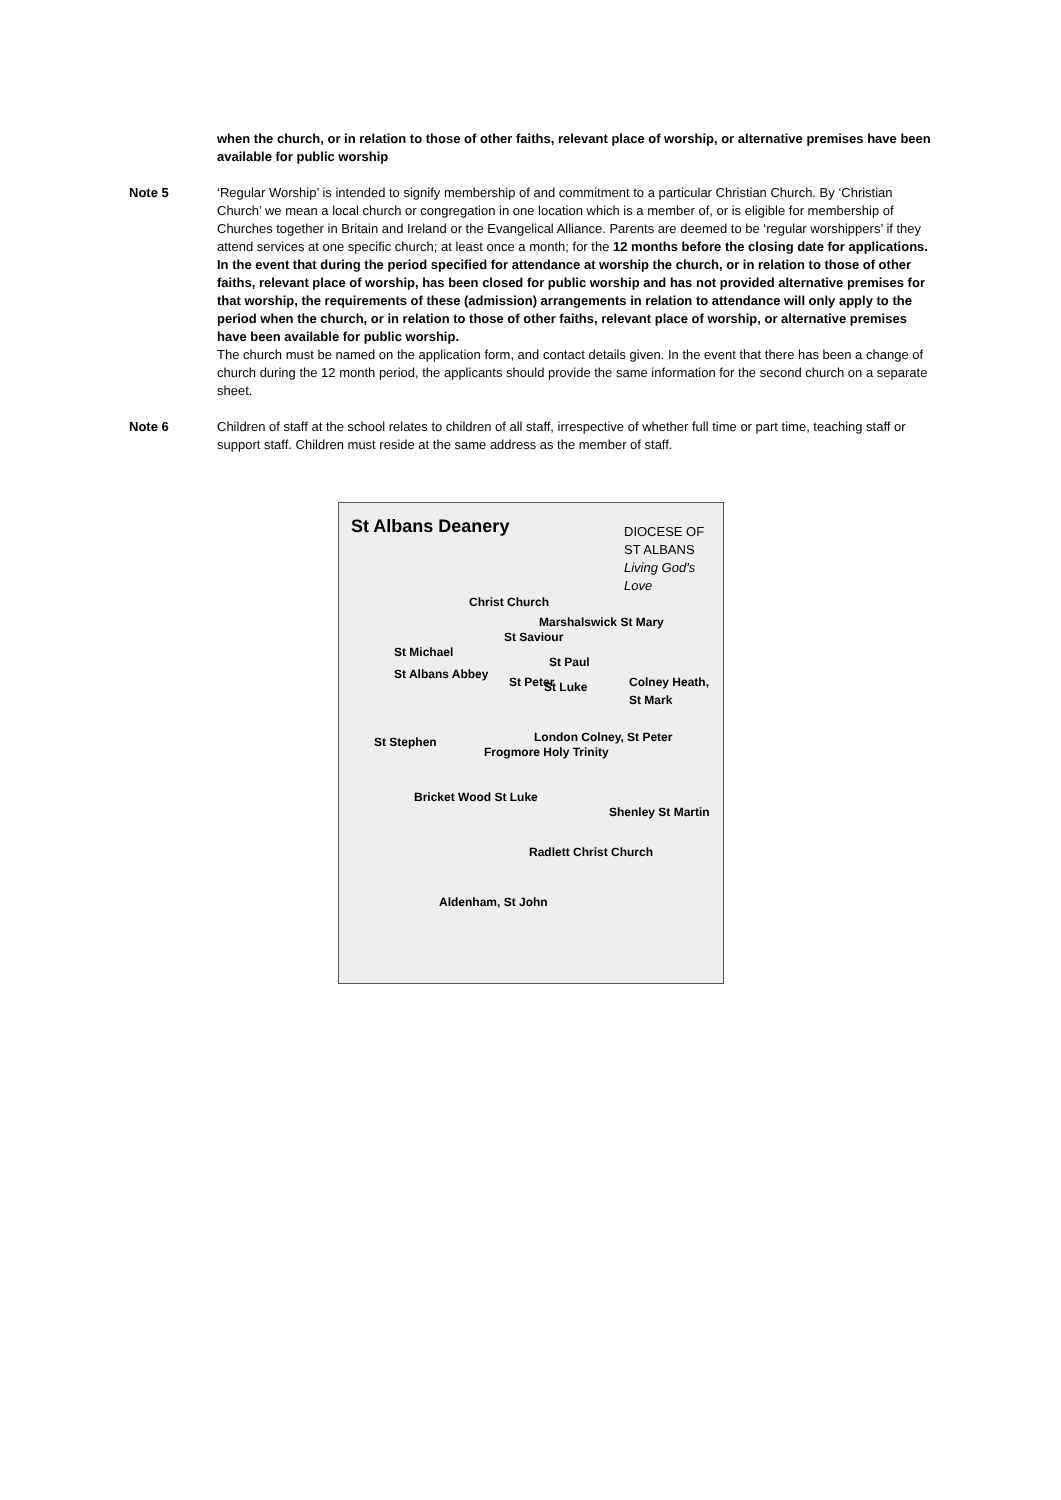when the church, or in relation to those of other faiths, relevant place of worship, or alternative premises have been available for public worship
Note 5 ‘Regular Worship’ is intended to signify membership of and commitment to a particular Christian Church. By ‘Christian Church’ we mean a local church or congregation in one location which is a member of, or is eligible for membership of Churches together in Britain and Ireland or the Evangelical Alliance. Parents are deemed to be ‘regular worshippers’ if they attend services at one specific church; at least once a month; for the 12 months before the closing date for applications.
In the event that during the period specified for attendance at worship the church, or in relation to those of other faiths, relevant place of worship, has been closed for public worship and has not provided alternative premises for that worship, the requirements of these (admission) arrangements in relation to attendance will only apply to the period when the church, or in relation to those of other faiths, relevant place of worship, or alternative premises have been available for public worship.
The church must be named on the application form, and contact details given. In the event that there has been a change of church during the 12 month period, the applicants should provide the same information for the second church on a separate sheet.
Note 6 Children of staff at the school relates to children of all staff, irrespective of whether full time or part time, teaching staff or support staff. Children must reside at the same address as the member of staff.
St Albans Deanery DIOCESE OF
ST ALBANS
Living God's Love
Christ Church
Marshalswick St Mary
St Saviour
St Michael
St Paul
St Albans Abbey
St Peter St Luke Colney Heath, St Mark
London Colney, St Peter St Stephen
Frogmore Holy Trinity
Bricket Wood St Luke
Shenley St Martin
Radlett Christ Church
Aldenham, St John